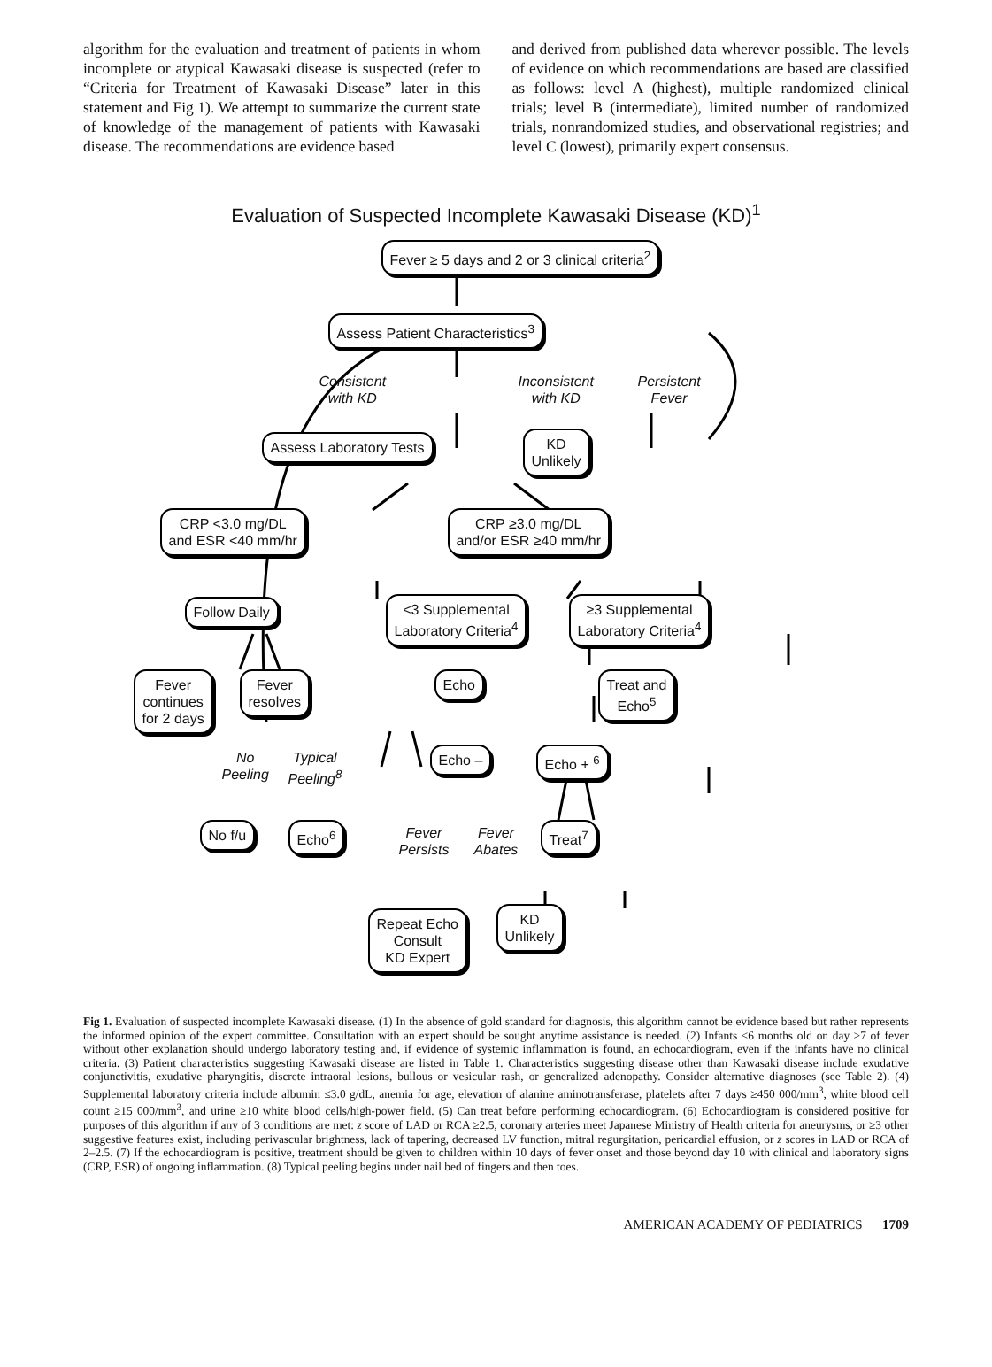algorithm for the evaluation and treatment of patients in whom incomplete or atypical Kawasaki disease is suspected (refer to “Criteria for Treatment of Kawasaki Disease” later in this statement and Fig 1). We attempt to summarize the current state of knowledge of the management of patients with Kawasaki disease. The recommendations are evidence based
and derived from published data wherever possible. The levels of evidence on which recommendations are based are classified as follows: level A (highest), multiple randomized clinical trials; level B (intermediate), limited number of randomized trials, nonrandomized studies, and observational registries; and level C (lowest), primarily expert consensus.
Evaluation of Suspected Incomplete Kawasaki Disease (KD)<sup>1</sup>
Fever ≥ 5 days and 2 or 3 clinical criteria<sup>2</sup>
Assess Patient Characteristics<sup>3</sup>
Consistent
with KD
Inconsistent
with KD
Persistent
Fever
Assess Laboratory Tests
KD
Unlikely
CRP <3.0 mg/DL
and ESR <40 mm/hr
CRP ≥3.0 mg/DL
and/or ESR ≥40 mm/hr
Follow Daily
<3 Supplemental
Laboratory Criteria<sup>4</sup>
≥3 Supplemental
Laboratory Criteria<sup>4</sup>
Fever
continues
for 2 days
Fever
resolves
Echo
Treat and
Echo<sup>5</sup>
No
Peeling
Typical
Peeling<sup>8</sup>
Echo – Echo + <sup>6</sup>
No f/u Echo<sup>6</sup>
Fever
Persists
Fever
Abates
Treat<sup>7</sup>
Repeat Echo
Consult
KD Expert
KD
Unlikely
Fig 1. Evaluation of suspected incomplete Kawasaki disease. (1) In the absence of gold standard for diagnosis, this algorithm cannot be evidence based but rather represents the informed opinion of the expert committee. Consultation with an expert should be sought anytime assistance is needed. (2) Infants ≤6 months old on day ≥7 of fever without other explanation should undergo laboratory testing and, if evidence of systemic inflammation is found, an echocardiogram, even if the infants have no clinical criteria. (3) Patient characteristics suggesting Kawasaki disease are listed in Table 1. Characteristics suggesting disease other than Kawasaki disease include exudative conjunctivitis, exudative pharyngitis, discrete intraoral lesions, bullous or vesicular rash, or generalized adenopathy. Consider alternative diagnoses (see Table 2). (4) Supplemental laboratory criteria include albumin ≤3.0 g/dL, anemia for age, elevation of alanine aminotransferase, platelets after 7 days ≥450 000/mm<sup>3</sup>, white blood cell count ≥15 000/mm<sup>3</sup>, and urine ≥10 white blood cells/high-power field. (5) Can treat before performing echocardiogram. (6) Echocardiogram is considered positive for purposes of this algorithm if any of 3 conditions are met: z score of LAD or RCA ≥2.5, coronary arteries meet Japanese Ministry of Health criteria for aneurysms, or ≥3 other suggestive features exist, including perivascular brightness, lack of tapering, decreased LV function, mitral regurgitation, pericardial effusion, or z scores in LAD or RCA of 2–2.5. (7) If the echocardiogram is positive, treatment should be given to children within 10 days of fever onset and those beyond day 10 with clinical and laboratory signs (CRP, ESR) of ongoing inflammation. (8) Typical peeling begins under nail bed of fingers and then toes.
AMERICAN ACADEMY OF PEDIATRICS 1709